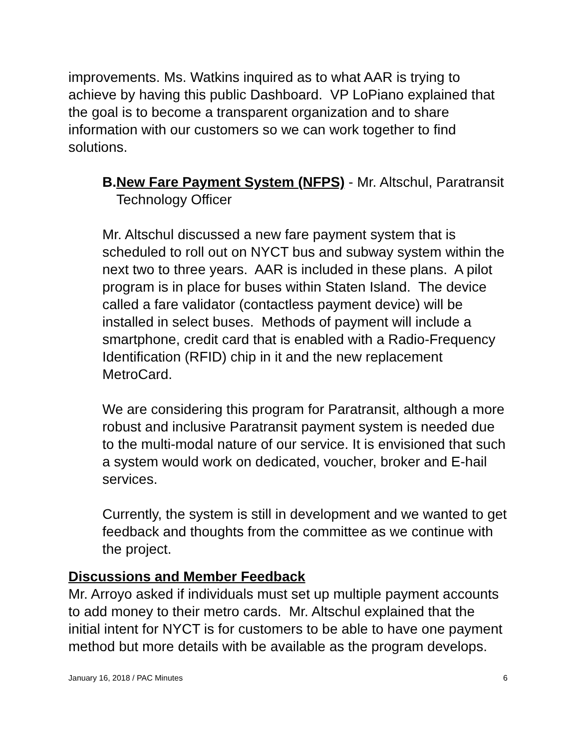improvements. Ms. Watkins inquired as to what AAR is trying to achieve by having this public Dashboard. VP LoPiano explained that the goal is to become a transparent organization and to share information with our customers so we can work together to find solutions.
B. New Fare Payment System (NFPS) - Mr. Altschul, Paratransit Technology Officer
Mr. Altschul discussed a new fare payment system that is scheduled to roll out on NYCT bus and subway system within the next two to three years. AAR is included in these plans. A pilot program is in place for buses within Staten Island. The device called a fare validator (contactless payment device) will be installed in select buses. Methods of payment will include a smartphone, credit card that is enabled with a Radio-Frequency Identification (RFID) chip in it and the new replacement MetroCard.
We are considering this program for Paratransit, although a more robust and inclusive Paratransit payment system is needed due to the multi-modal nature of our service. It is envisioned that such a system would work on dedicated, voucher, broker and E-hail services.
Currently, the system is still in development and we wanted to get feedback and thoughts from the committee as we continue with the project.
Discussions and Member Feedback
Mr. Arroyo asked if individuals must set up multiple payment accounts to add money to their metro cards. Mr. Altschul explained that the initial intent for NYCT is for customers to be able to have one payment method but more details with be available as the program develops.
January 16, 2018 / PAC Minutes 6